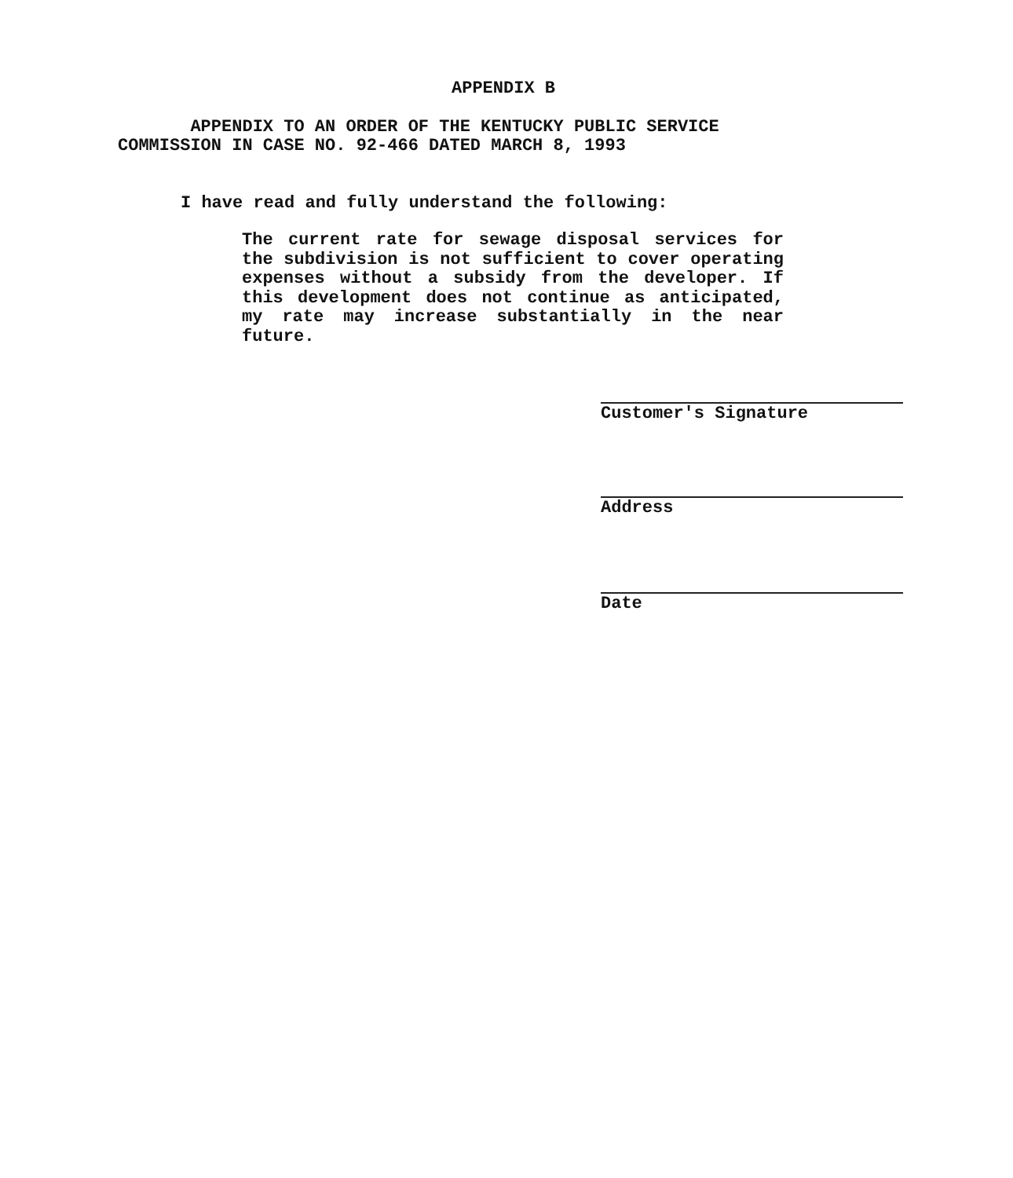APPENDIX B
APPENDIX TO AN ORDER OF THE KENTUCKY PUBLIC SERVICE
COMMISSION IN CASE NO. 92-466 DATED MARCH 8, 1993
I have read and fully understand the following:
The current rate for sewage disposal services for the subdivision is not sufficient to cover operating expenses without a subsidy from the developer. If this development does not continue as anticipated, my rate may increase substantially in the near future.
Customer's Signature
Address
Date